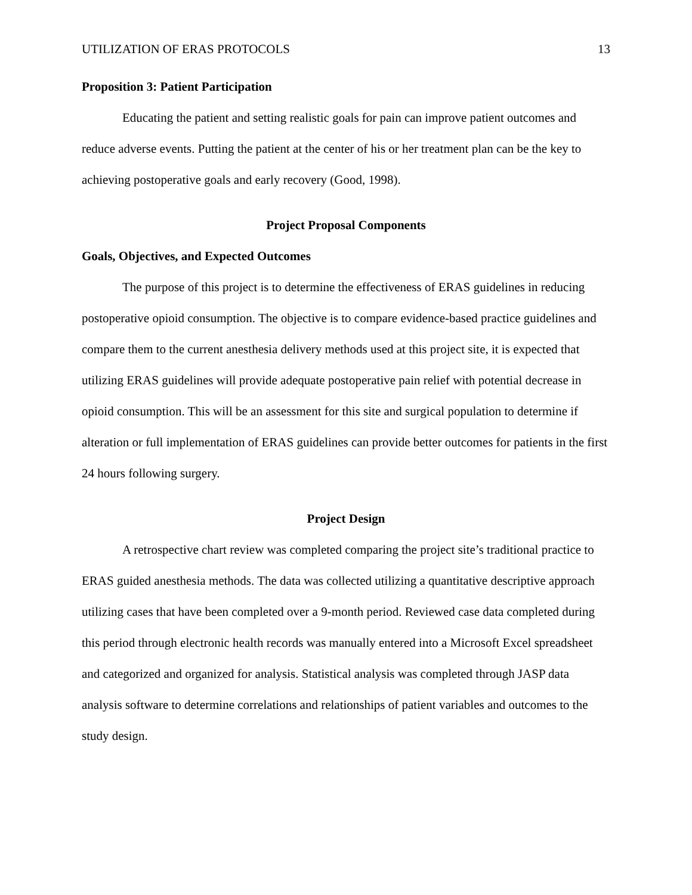UTILIZATION OF ERAS PROTOCOLS 13
Proposition 3: Patient Participation
Educating the patient and setting realistic goals for pain can improve patient outcomes and reduce adverse events. Putting the patient at the center of his or her treatment plan can be the key to achieving postoperative goals and early recovery (Good, 1998).
Project Proposal Components
Goals, Objectives, and Expected Outcomes
The purpose of this project is to determine the effectiveness of ERAS guidelines in reducing postoperative opioid consumption. The objective is to compare evidence-based practice guidelines and compare them to the current anesthesia delivery methods used at this project site, it is expected that utilizing ERAS guidelines will provide adequate postoperative pain relief with potential decrease in opioid consumption. This will be an assessment for this site and surgical population to determine if alteration or full implementation of ERAS guidelines can provide better outcomes for patients in the first 24 hours following surgery.
Project Design
A retrospective chart review was completed comparing the project site’s traditional practice to ERAS guided anesthesia methods. The data was collected utilizing a quantitative descriptive approach utilizing cases that have been completed over a 9-month period. Reviewed case data completed during this period through electronic health records was manually entered into a Microsoft Excel spreadsheet and categorized and organized for analysis. Statistical analysis was completed through JASP data analysis software to determine correlations and relationships of patient variables and outcomes to the study design.